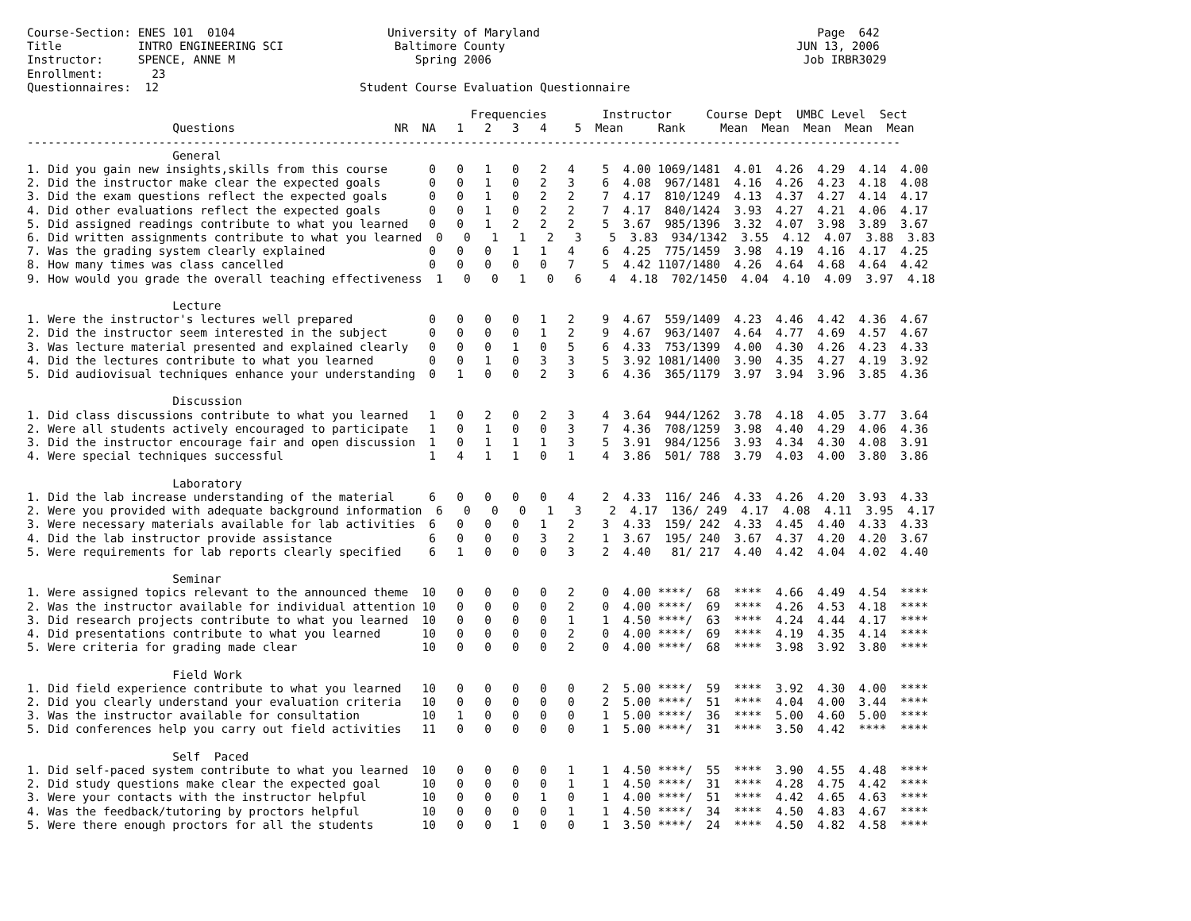Course-Section: ENES 101  0104                      University of Maryland                                        Page  642
Title           INTRO ENGINEERING SCI                Baltimore County                                          JUN 13, 2006
Instructor:     SPENCE, ANNE M                          Spring 2006                                             Job IRBR3029
Enrollment:       23
Questionnaires:  12                             Student Course Evaluation Questionnaire

                                                                Frequencies        Instructor     Course Dept  UMBC Level  Sect
                     Questions                       NR  NA   1   2   3   4    5  Mean     Rank     Mean  Mean  Mean  Mean  Mean
------------------------------------------------------------------------------------------------------------------------------
                     General
1. Did you gain new insights,skills from this course      0   0   1   0   2   4    5  4.00 1069/1481  4.01  4.26  4.29  4.14  4.00
2. Did the instructor make clear the expected goals       0   0   1   0   2   3    6  4.08  967/1481  4.16  4.26  4.23  4.18  4.08
3. Did the exam questions reflect the expected goals      0   0   1   0   2   2    7  4.17  810/1249  4.13  4.37  4.27  4.14  4.17
4. Did other evaluations reflect the expected goals       0   0   1   0   2   2    7  4.17  840/1424  3.93  4.27  4.21  4.06  4.17
5. Did assigned readings contribute to what you learned   0   0   1   2   2   2    5  3.67  985/1396  3.32  4.07  3.98  3.89  3.67
6. Did written assignments contribute to what you learned  0   0   1   1   2   3    5  3.83  934/1342  3.55  4.12  4.07  3.88  3.83
7. Was the grading system clearly explained               0   0   0   1   1   4    6  4.25  775/1459  3.98  4.19  4.16  4.17  4.25
8. How many times was class cancelled                     0   0   0   0   0   7    5  4.42 1107/1480  4.26  4.64  4.68  4.64  4.42
9. How would you grade the overall teaching effectiveness  1   0   0   1   0   6    4  4.18  702/1450  4.04  4.10  4.09  3.97  4.18

                     Lecture
1. Were the instructor's lectures well prepared           0   0   0   0   1   2    9  4.67  559/1409  4.23  4.46  4.42  4.36  4.67
2. Did the instructor seem interested in the subject      0   0   0   0   1   2    9  4.67  963/1407  4.64  4.77  4.69  4.57  4.67
3. Was lecture material presented and explained clearly   0   0   0   1   0   5    6  4.33  753/1399  4.00  4.30  4.26  4.23  4.33
4. Did the lectures contribute to what you learned        0   0   1   0   3   3    5  3.92 1081/1400  3.90  4.35  4.27  4.19  3.92
5. Did audiovisual techniques enhance your understanding  0   1   0   0   2   3    6  4.36  365/1179  3.97  3.94  3.96  3.85  4.36

                     Discussion
1. Did class discussions contribute to what you learned   1   0   2   0   2   3    4  3.64  944/1262  3.78  4.18  4.05  3.77  3.64
2. Were all students actively encouraged to participate   1   0   1   0   0   3    7  4.36  708/1259  3.98  4.40  4.29  4.06  4.36
3. Did the instructor encourage fair and open discussion  1   0   1   1   1   3    5  3.91  984/1256  3.93  4.34  4.30  4.08  3.91
4. Were special techniques successful                     1   4   1   1   0   1    4  3.86  501/ 788  3.79  4.03  4.00  3.80  3.86

                     Laboratory
1. Did the lab increase understanding of the material     6   0   0   0   0   4    2  4.33  116/ 246  4.33  4.26  4.20  3.93  4.33
2. Were you provided with adequate background information  6   0   0   0   1   3    2  4.17  136/ 249  4.17  4.08  4.11  3.95  4.17
3. Were necessary materials available for lab activities  6   0   0   0   1   2    3  4.33  159/ 242  4.33  4.45  4.40  4.33  4.33
4. Did the lab instructor provide assistance              6   0   0   0   3   2    1  3.67  195/ 240  3.67  4.37  4.20  4.20  3.67
5. Were requirements for lab reports clearly specified    6   1   0   0   0   3    2  4.40   81/ 217  4.40  4.42  4.04  4.02  4.40

                     Seminar
1. Were assigned topics relevant to the announced theme  10   0   0   0   0   2    0  4.00 ****/  68  ****  4.66  4.49  4.54  ****
2. Was the instructor available for individual attention 10   0   0   0   0   2    0  4.00 ****/  69  ****  4.26  4.53  4.18  ****
3. Did research projects contribute to what you learned  10   0   0   0   0   1    1  4.50 ****/  63  ****  4.24  4.44  4.17  ****
4. Did presentations contribute to what you learned      10   0   0   0   0   2    0  4.00 ****/  69  ****  4.19  4.35  4.14  ****
5. Were criteria for grading made clear                  10   0   0   0   0   2    0  4.00 ****/  68  ****  3.98  3.92  3.80  ****

                     Field Work
1. Did field experience contribute to what you learned   10   0   0   0   0   0    2  5.00 ****/  59  ****  3.92  4.30  4.00  ****
2. Did you clearly understand your evaluation criteria   10   0   0   0   0   0    2  5.00 ****/  51  ****  4.04  4.00  3.44  ****
3. Was the instructor available for consultation         10   1   0   0   0   0    1  5.00 ****/  36  ****  5.00  4.60  5.00  ****
5. Did conferences help you carry out field activities   11   0   0   0   0   0    1  5.00 ****/  31  ****  3.50  4.42  ****  ****

                     Self  Paced
1. Did self-paced system contribute to what you learned  10   0   0   0   0   1    1  4.50 ****/  55  ****  3.90  4.55  4.48  ****
2. Did study questions make clear the expected goal      10   0   0   0   0   1    1  4.50 ****/  31  ****  4.28  4.75  4.42  ****
3. Were your contacts with the instructor helpful        10   0   0   0   1   0    1  4.00 ****/  51  ****  4.42  4.65  4.63  ****
4. Was the feedback/tutoring by proctors helpful         10   0   0   0   0   1    1  4.50 ****/  34  ****  4.50  4.83  4.67  ****
5. Were there enough proctors for all the students       10   0   0   1   0   0    1  3.50 ****/  24  ****  4.50  4.82  4.58  ****